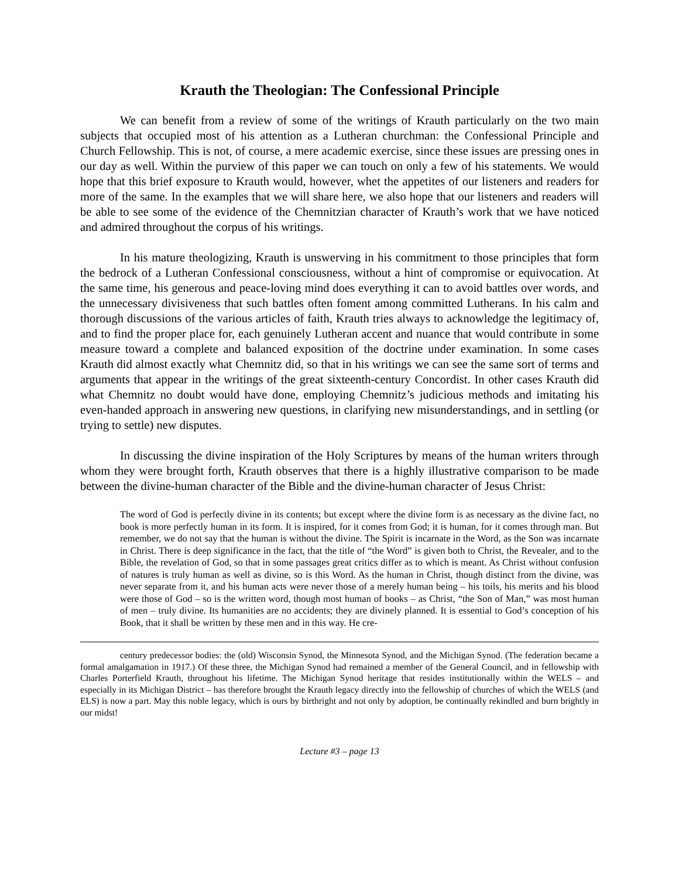Krauth the Theologian: The Confessional Principle
We can benefit from a review of some of the writings of Krauth particularly on the two main subjects that occupied most of his attention as a Lutheran churchman: the Confessional Principle and Church Fellowship. This is not, of course, a mere academic exercise, since these issues are pressing ones in our day as well. Within the purview of this paper we can touch on only a few of his statements. We would hope that this brief exposure to Krauth would, however, whet the appetites of our listeners and readers for more of the same. In the examples that we will share here, we also hope that our listeners and readers will be able to see some of the evidence of the Chemnitzian character of Krauth’s work that we have noticed and admired throughout the corpus of his writings.
In his mature theologizing, Krauth is unswerving in his commitment to those principles that form the bedrock of a Lutheran Confessional consciousness, without a hint of compromise or equivocation. At the same time, his generous and peace-loving mind does everything it can to avoid battles over words, and the unnecessary divisiveness that such battles often foment among committed Lutherans. In his calm and thorough discussions of the various articles of faith, Krauth tries always to acknowledge the legitimacy of, and to find the proper place for, each genuinely Lutheran accent and nuance that would contribute in some measure toward a complete and balanced exposition of the doctrine under examination. In some cases Krauth did almost exactly what Chemnitz did, so that in his writings we can see the same sort of terms and arguments that appear in the writings of the great sixteenth-century Concordist. In other cases Krauth did what Chemnitz no doubt would have done, employing Chemnitz’s judicious methods and imitating his even-handed approach in answering new questions, in clarifying new misunderstandings, and in settling (or trying to settle) new disputes.
In discussing the divine inspiration of the Holy Scriptures by means of the human writers through whom they were brought forth, Krauth observes that there is a highly illustrative comparison to be made between the divine-human character of the Bible and the divine-human character of Jesus Christ:
The word of God is perfectly divine in its contents; but except where the divine form is as necessary as the divine fact, no book is more perfectly human in its form. It is inspired, for it comes from God; it is human, for it comes through man. But remember, we do not say that the human is without the divine. The Spirit is incarnate in the Word, as the Son was incarnate in Christ. There is deep significance in the fact, that the title of “the Word” is given both to Christ, the Revealer, and to the Bible, the revelation of God, so that in some passages great critics differ as to which is meant. As Christ without confusion of natures is truly human as well as divine, so is this Word. As the human in Christ, though distinct from the divine, was never separate from it, and his human acts were never those of a merely human being – his toils, his merits and his blood were those of God – so is the written word, though most human of books – as Christ, “the Son of Man,” was most human of men – truly divine. Its humanities are no accidents; they are divinely planned. It is essential to God’s conception of his Book, that it shall be written by these men and in this way. He cre-
century predecessor bodies: the (old) Wisconsin Synod, the Minnesota Synod, and the Michigan Synod. (The federation became a formal amalgamation in 1917.) Of these three, the Michigan Synod had remained a member of the General Council, and in fellowship with Charles Porterfield Krauth, throughout his lifetime. The Michigan Synod heritage that resides institutionally within the WELS – and especially in its Michigan District – has therefore brought the Krauth legacy directly into the fellowship of churches of which the WELS (and ELS) is now a part. May this noble legacy, which is ours by birthright and not only by adoption, be continually rekindled and burn brightly in our midst!
Lecture #3 – page 13